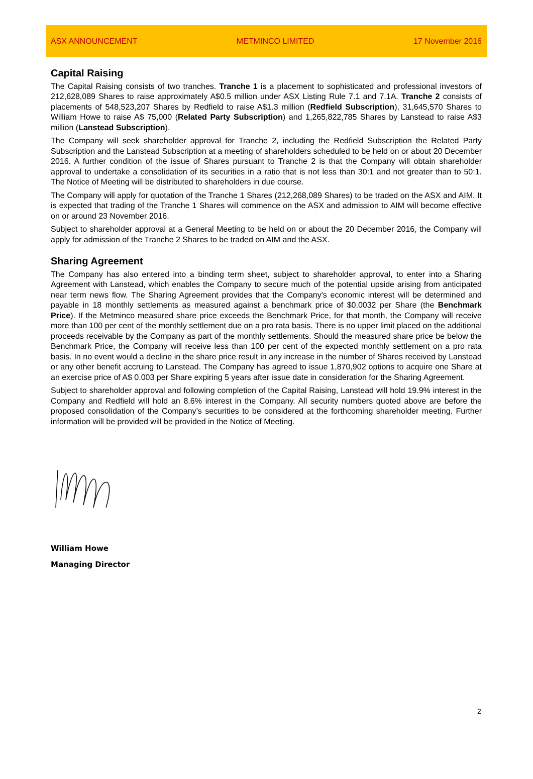ASX ANNOUNCEMENT METMINCO LIMITED 17 November 2016
Capital Raising
The Capital Raising consists of two tranches. Tranche 1 is a placement to sophisticated and professional investors of 212,628,089 Shares to raise approximately A$0.5 million under ASX Listing Rule 7.1 and 7.1A. Tranche 2 consists of placements of 548,523,207 Shares by Redfield to raise A$1.3 million (Redfield Subscription), 31,645,570 Shares to William Howe to raise A$ 75,000 (Related Party Subscription) and 1,265,822,785 Shares by Lanstead to raise A$3 million (Lanstead Subscription).
The Company will seek shareholder approval for Tranche 2, including the Redfield Subscription the Related Party Subscription and the Lanstead Subscription at a meeting of shareholders scheduled to be held on or about 20 December 2016. A further condition of the issue of Shares pursuant to Tranche 2 is that the Company will obtain shareholder approval to undertake a consolidation of its securities in a ratio that is not less than 30:1 and not greater than to 50:1. The Notice of Meeting will be distributed to shareholders in due course.
The Company will apply for quotation of the Tranche 1 Shares (212,268,089 Shares) to be traded on the ASX and AIM. It is expected that trading of the Tranche 1 Shares will commence on the ASX and admission to AIM will become effective on or around 23 November 2016.
Subject to shareholder approval at a General Meeting to be held on or about the 20 December 2016, the Company will apply for admission of the Tranche 2 Shares to be traded on AIM and the ASX.
Sharing Agreement
The Company has also entered into a binding term sheet, subject to shareholder approval, to enter into a Sharing Agreement with Lanstead, which enables the Company to secure much of the potential upside arising from anticipated near term news flow. The Sharing Agreement provides that the Company's economic interest will be determined and payable in 18 monthly settlements as measured against a benchmark price of $0.0032 per Share (the Benchmark Price). If the Metminco measured share price exceeds the Benchmark Price, for that month, the Company will receive more than 100 per cent of the monthly settlement due on a pro rata basis. There is no upper limit placed on the additional proceeds receivable by the Company as part of the monthly settlements. Should the measured share price be below the Benchmark Price, the Company will receive less than 100 per cent of the expected monthly settlement on a pro rata basis. In no event would a decline in the share price result in any increase in the number of Shares received by Lanstead or any other benefit accruing to Lanstead. The Company has agreed to issue 1,870,902 options to acquire one Share at an exercise price of A$ 0.003 per Share expiring 5 years after issue date in consideration for the Sharing Agreement.
Subject to shareholder approval and following completion of the Capital Raising, Lanstead will hold 19.9% interest in the Company and Redfield will hold an 8.6% interest in the Company. All security numbers quoted above are before the proposed consolidation of the Company’s securities to be considered at the forthcoming shareholder meeting. Further information will be provided will be provided in the Notice of Meeting.
William Howe
Managing Director
2